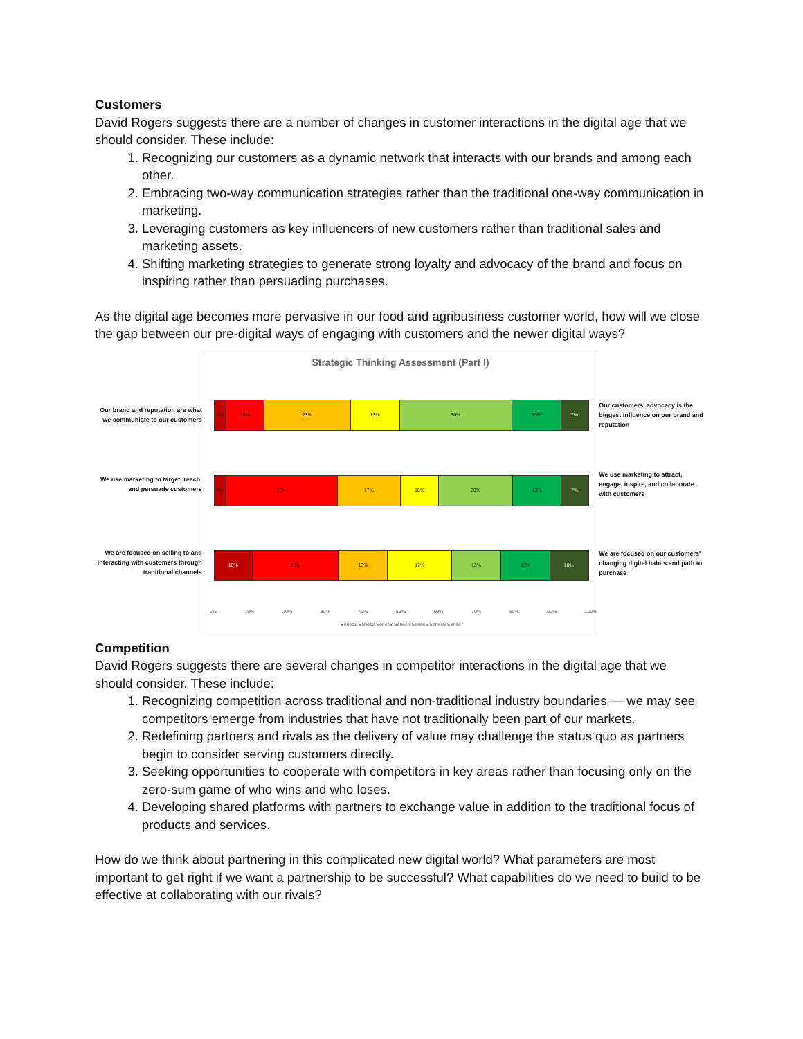Customers
David Rogers suggests there are a number of changes in customer interactions in the digital age that we should consider. These include:
1. Recognizing our customers as a dynamic network that interacts with our brands and among each other.
2. Embracing two-way communication strategies rather than the traditional one-way communication in marketing.
3. Leveraging customers as key influencers of new customers rather than traditional sales and marketing assets.
4. Shifting marketing strategies to generate strong loyalty and advocacy of the brand and focus on inspiring rather than persuading purchases.
As the digital age becomes more pervasive in our food and agribusiness customer world, how will we close the gap between our pre-digital ways of engaging with customers and the newer digital ways?
Our brand and reputation are what we communiate to our customers
We use marketing to target, reach, and persuade customers
We are focused on selling to and interacting with customers through traditional channels
Strategic Thinking Assessment (Part I)
3% 10% 23% 13% 30% 13% 7%
3% 30% 17% 10% 20% 13% 7%
10% 23% 13% 17% 13% 13% 10%
0% 10% 20% 30% 40% 50% 60% 70% 80% 90% 100%
Series1 Series2 Series3 Series4 Series5 Series6 Series7
Our customers' advocacy is the biggest influence on our brand and reputation
We use marketing to attract, engage, inspire, and collaborate with customers
We are focused on our customers' changing digital habits and path to purchase
Competition
David Rogers suggests there are several changes in competitor interactions in the digital age that we should consider. These include:
1. Recognizing competition across traditional and non-traditional industry boundaries — we may see competitors emerge from industries that have not traditionally been part of our markets.
2. Redefining partners and rivals as the delivery of value may challenge the status quo as partners begin to consider serving customers directly.
3. Seeking opportunities to cooperate with competitors in key areas rather than focusing only on the zero-sum game of who wins and who loses.
4. Developing shared platforms with partners to exchange value in addition to the traditional focus of products and services.
How do we think about partnering in this complicated new digital world? What parameters are most important to get right if we want a partnership to be successful? What capabilities do we need to build to be effective at collaborating with our rivals?